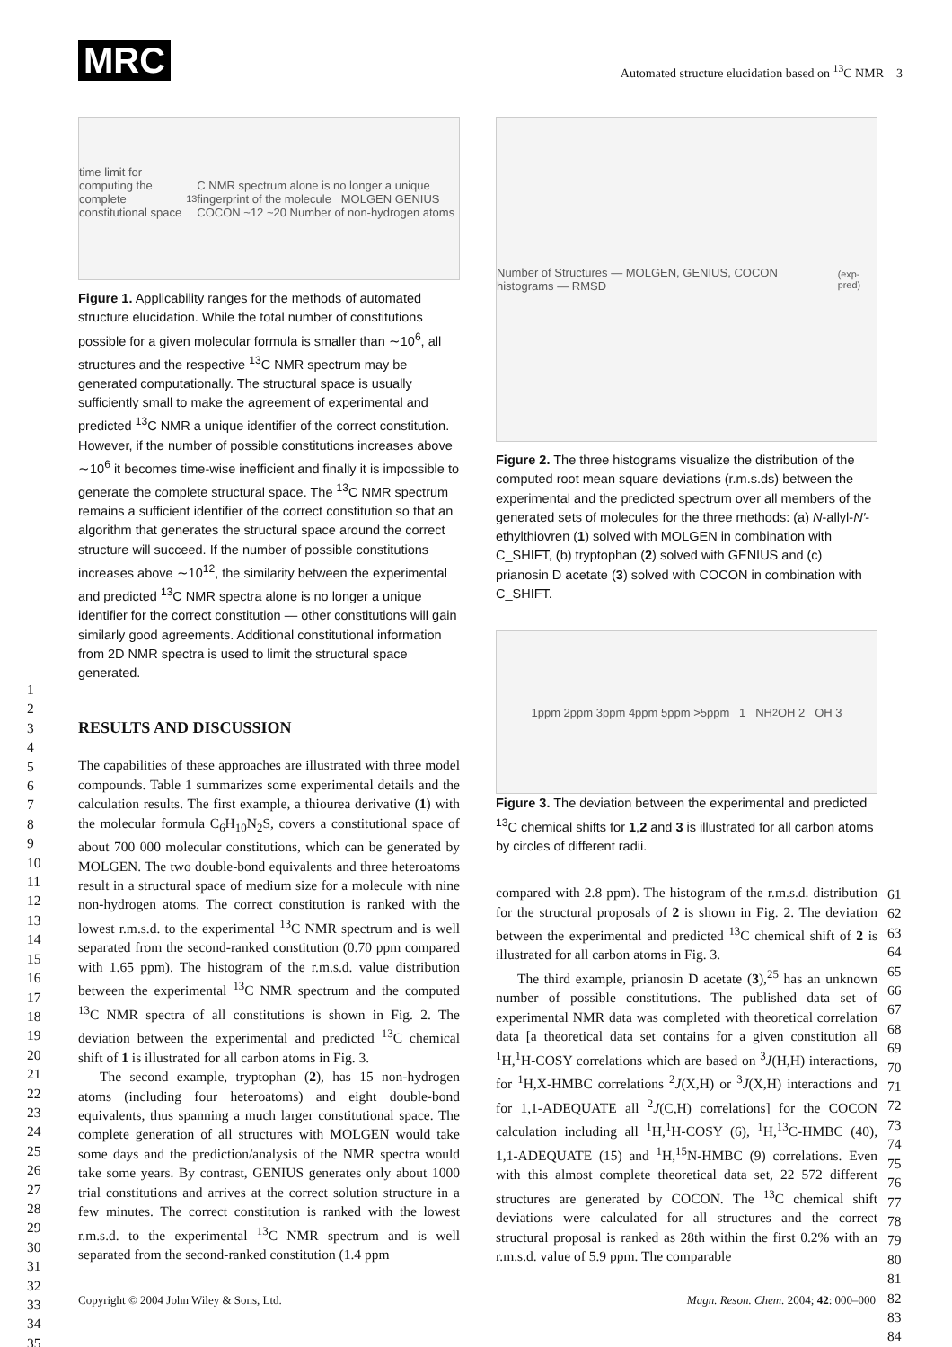MRC
Automated structure elucidation based on <sup>13</sup>C NMR 3
time limit for computing the complete constitutional space <sup>13</sup>C NMR spectrum alone is no longer a unique fingerprint of the molecule MOLGEN GENIUS COCON ~12 ~20 Number of non-hydrogen atoms
Figure 1. Applicability ranges for the methods of automated structure elucidation. While the total number of constitutions possible for a given molecular formula is smaller than ∼10<sup>6</sup>, all structures and the respective <sup>13</sup>C NMR spectrum may be generated computationally. The structural space is usually sufficiently small to make the agreement of experimental and predicted <sup>13</sup>C NMR a unique identifier of the correct constitution. However, if the number of possible constitutions increases above ∼10<sup>6</sup> it becomes time-wise inefficient and finally it is impossible to generate the complete structural space. The <sup>13</sup>C NMR spectrum remains a sufficient identifier of the correct constitution so that an algorithm that generates the structural space around the correct structure will succeed. If the number of possible constitutions increases above ∼10<sup>12</sup>, the similarity between the experimental and predicted <sup>13</sup>C NMR spectra alone is no longer a unique identifier for the correct constitution — other constitutions will gain similarly good agreements. Additional constitutional information from 2D NMR spectra is used to limit the structural space generated.
RESULTS AND DISCUSSION
The capabilities of these approaches are illustrated with three model compounds. Table 1 summarizes some experimental details and the calculation results. The first example, a thiourea derivative (1) with the molecular formula C<sub>6</sub>H<sub>10</sub>N<sub>2</sub>S, covers a constitutional space of about 700 000 molecular constitutions, which can be generated by MOLGEN. The two double-bond equivalents and three heteroatoms result in a structural space of medium size for a molecule with nine non-hydrogen atoms. The correct constitution is ranked with the lowest r.m.s.d. to the experimental <sup>13</sup>C NMR spectrum and is well separated from the second-ranked constitution (0.70 ppm compared with 1.65 ppm). The histogram of the r.m.s.d. value distribution between the experimental <sup>13</sup>C NMR spectrum and the computed <sup>13</sup>C NMR spectra of all constitutions is shown in Fig. 2. The deviation between the experimental and predicted <sup>13</sup>C chemical shift of 1 is illustrated for all carbon atoms in Fig. 3.
The second example, tryptophan (2), has 15 non-hydrogen atoms (including four heteroatoms) and eight double-bond equivalents, thus spanning a much larger constitutional space. The complete generation of all structures with MOLGEN would take some days and the prediction/analysis of the NMR spectra would take some years. By contrast, GENIUS generates only about 1000 trial constitutions and arrives at the correct solution structure in a few minutes. The correct constitution is ranked with the lowest r.m.s.d. to the experimental <sup>13</sup>C NMR spectrum and is well separated from the second-ranked constitution (1.4 ppm
Number of Structures — MOLGEN, GENIUS, COCON histograms — RMSD<sub>(exp-pred)</sub>
Figure 2. The three histograms visualize the distribution of the computed root mean square deviations (r.m.s.ds) between the experimental and the predicted spectrum over all members of the generated sets of molecules for the three methods: (a) N-allyl-N′-ethylthiovren (1) solved with MOLGEN in combination with C_SHIFT, (b) tryptophan (2) solved with GENIUS and (c) prianosin D acetate (3) solved with COCON in combination with C_SHIFT.
1ppm 2ppm 3ppm 4ppm 5ppm >5ppm 1 NH<sub>2</sub> OH 2 OH 3
Figure 3. The deviation between the experimental and predicted <sup>13</sup>C chemical shifts for 1,2 and 3 is illustrated for all carbon atoms by circles of different radii.
compared with 2.8 ppm). The histogram of the r.m.s.d. distribution for the structural proposals of 2 is shown in Fig. 2. The deviation between the experimental and predicted <sup>13</sup>C chemical shift of 2 is illustrated for all carbon atoms in Fig. 3.
The third example, prianosin D acetate (3),<sup>25</sup> has an unknown number of possible constitutions. The published data set of experimental NMR data was completed with theoretical correlation data [a theoretical data set contains for a given constitution all <sup>1</sup>H,<sup>1</sup>H-COSY correlations which are based on <sup>3</sup>J(H,H) interactions, for <sup>1</sup>H,X-HMBC correlations <sup>2</sup>J(X,H) or <sup>3</sup>J(X,H) interactions and for 1,1-ADEQUATE all <sup>2</sup>J(C,H) correlations] for the COCON calculation including all <sup>1</sup>H,<sup>1</sup>H-COSY (6), <sup>1</sup>H,<sup>13</sup>C-HMBC (40), 1,1-ADEQUATE (15) and <sup>1</sup>H,<sup>15</sup>N-HMBC (9) correlations. Even with this almost complete theoretical data set, 22 572 different structures are generated by COCON. The <sup>13</sup>C chemical shift deviations were calculated for all structures and the correct structural proposal is ranked as 28th within the first 0.2% with an r.m.s.d. value of 5.9 ppm. The comparable
Copyright © 2004 John Wiley & Sons, Ltd. Magn. Reson. Chem. 2004; 42: 000–000
1
2
3
4
5
6
7
8
9
10
11
12
13
14
15
16
17
18
19
20
21
22
23
24
25
26
27
28
29
30
31
32
33
34
35
61
62
63
64
65
66
67
68
69
70
71
72
73
74
75
76
77
78
79
80
81
82
83
84